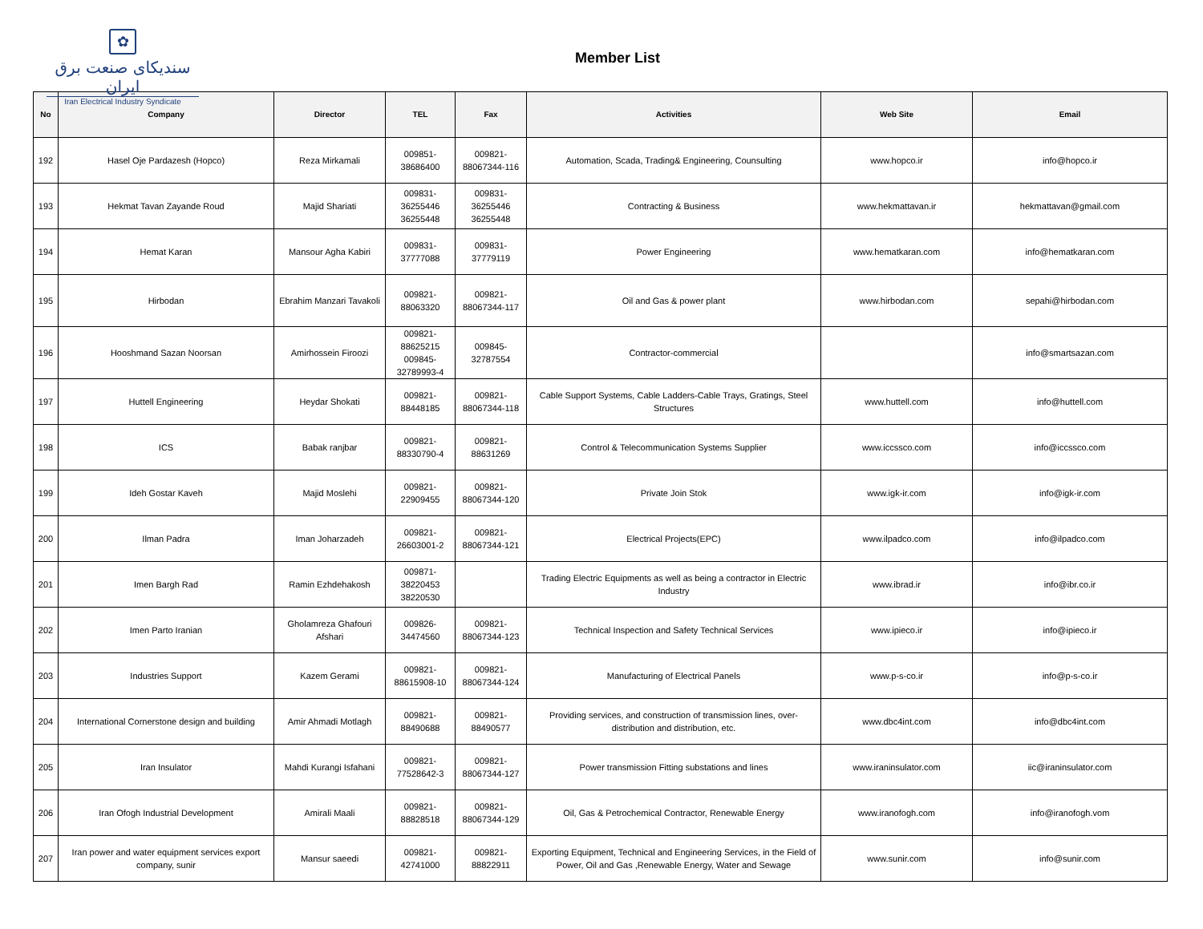✿
سندیکای صنعت برق ایران
Iran Electrical Industry Syndicate
Member List
| No | Company | Director | TEL | Fax | Activities | Web Site | Email |
| --- | --- | --- | --- | --- | --- | --- | --- |
| 192 | Hasel Oje Pardazesh (Hopco) | Reza Mirkamali | 009851- 38686400 | 009821- 88067344-116 | Automation, Scada, Trading& Engineering, Counsulting | www.hopco.ir | info@hopco.ir |
| 193 | Hekmat Tavan Zayande Roud | Majid Shariati | 009831- 36255446 36255448 | 009831- 36255446 36255448 | Contracting & Business | www.hekmattavan.ir | hekmattavan@gmail.com |
| 194 | Hemat Karan | Mansour Agha Kabiri | 009831- 37777088 | 009831- 37779119 | Power Engineering | www.hematkaran.com | info@hematkaran.com |
| 195 | Hirbodan | Ebrahim Manzari Tavakoli | 009821- 88063320 | 009821- 88067344-117 | Oil and Gas & power plant | www.hirbodan.com | sepahi@hirbodan.com |
| 196 | Hooshmand Sazan Noorsan | Amirhossein Firoozi | 009821- 88625215 009845- 32789993-4 | 009845- 32787554 | Contractor-commercial | | info@smartsazan.com |
| 197 | Huttell Engineering | Heydar Shokati | 009821- 88448185 | 009821- 88067344-118 | Cable Support Systems, Cable Ladders-Cable Trays, Gratings, Steel Structures | www.huttell.com | info@huttell.com |
| 198 | ICS | Babak ranjbar | 009821- 88330790-4 | 009821- 88631269 | Control & Telecommunication Systems Supplier | www.iccssco.com | info@iccssco.com |
| 199 | Ideh Gostar Kaveh | Majid Moslehi | 009821- 22909455 | 009821- 88067344-120 | Private Join Stok | www.igk-ir.com | info@igk-ir.com |
| 200 | Ilman Padra | Iman Joharzadeh | 009821- 26603001-2 | 009821- 88067344-121 | Electrical Projects(EPC) | www.ilpadco.com | info@ilpadco.com |
| 201 | Imen Bargh Rad | Ramin Ezhdehakosh | 009871- 38220453 38220530 | | Trading Electric Equipments as well as being a contractor in Electric Industry | www.ibrad.ir | info@ibr.co.ir |
| 202 | Imen Parto Iranian | Gholamreza Ghafouri Afshari | 009826- 34474560 | 009821- 88067344-123 | Technical Inspection and Safety Technical Services | www.ipieco.ir | info@ipieco.ir |
| 203 | Industries Support | Kazem Gerami | 009821- 88615908-10 | 009821- 88067344-124 | Manufacturing of Electrical Panels | www.p-s-co.ir | info@p-s-co.ir |
| 204 | International Cornerstone design and building | Amir Ahmadi Motlagh | 009821- 88490688 | 009821- 88490577 | Providing services, and construction of transmission lines, over-distribution and distribution, etc. | www.dbc4int.com | info@dbc4int.com |
| 205 | Iran Insulator | Mahdi Kurangi Isfahani | 009821- 77528642-3 | 009821- 88067344-127 | Power transmission Fitting substations and lines | www.iraninsulator.com | iic@iraninsulator.com |
| 206 | Iran Ofogh Industrial Development | Amirali Maali | 009821- 88828518 | 009821- 88067344-129 | Oil, Gas & Petrochemical Contractor, Renewable Energy | www.iranofogh.com | info@iranofogh.vom |
| 207 | Iran power and water equipment services export company, sunir | Mansur saeedi | 009821- 42741000 | 009821- 88822911 | Exporting Equipment, Technical and Engineering Services, in the Field of Power, Oil and Gas ,Renewable Energy, Water and Sewage | www.sunir.com | info@sunir.com |